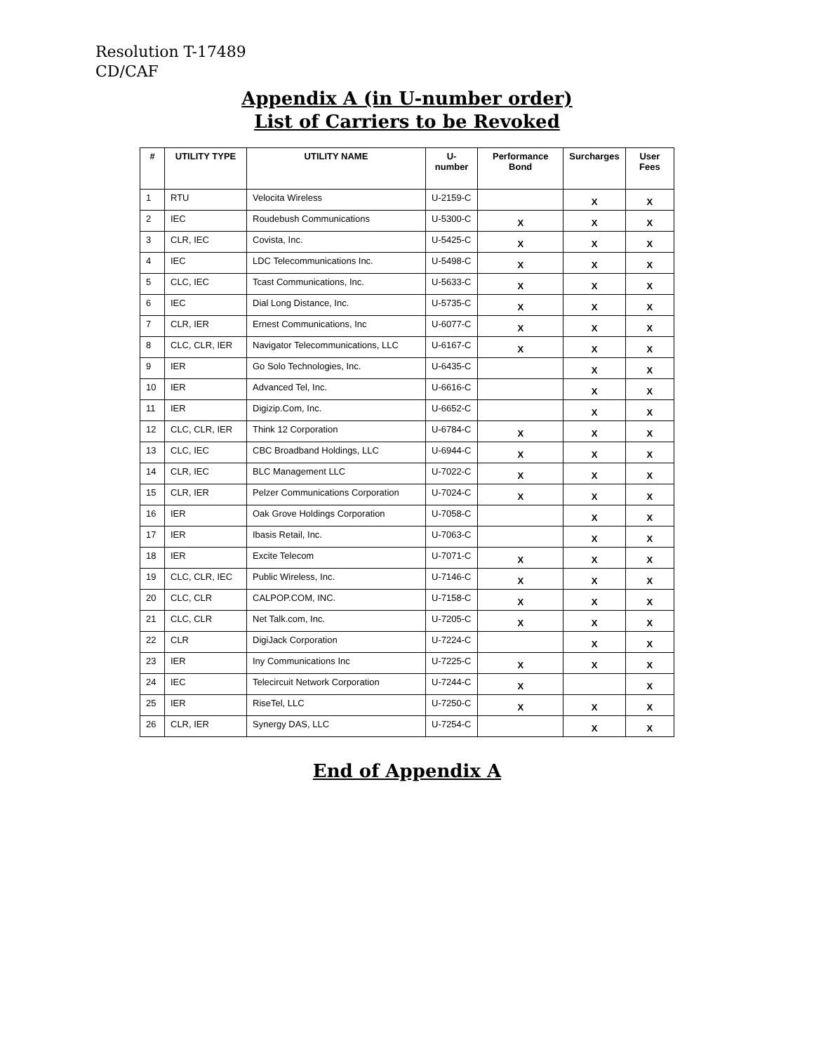Resolution T-17489
CD/CAF
Appendix A (in U-number order)
List of Carriers to be Revoked
| # | UTILITY TYPE | UTILITY NAME | U-number | Performance Bond | Surcharges | User Fees |
| --- | --- | --- | --- | --- | --- | --- |
| 1 | RTU | Velocita Wireless | U-2159-C | | X | X |
| 2 | IEC | Roudebush Communications | U-5300-C | X | X | X |
| 3 | CLR, IEC | Covista, Inc. | U-5425-C | X | X | X |
| 4 | IEC | LDC Telecommunications Inc. | U-5498-C | X | X | X |
| 5 | CLC, IEC | Tcast Communications, Inc. | U-5633-C | X | X | X |
| 6 | IEC | Dial Long Distance, Inc. | U-5735-C | X | X | X |
| 7 | CLR, IER | Ernest Communications, Inc | U-6077-C | X | X | X |
| 8 | CLC, CLR, IER | Navigator Telecommunications, LLC | U-6167-C | X | X | X |
| 9 | IER | Go Solo Technologies, Inc. | U-6435-C | | X | X |
| 10 | IER | Advanced Tel, Inc. | U-6616-C | | X | X |
| 11 | IER | Digizip.Com, Inc. | U-6652-C | | X | X |
| 12 | CLC, CLR, IER | Think 12 Corporation | U-6784-C | X | X | X |
| 13 | CLC, IEC | CBC Broadband Holdings, LLC | U-6944-C | X | X | X |
| 14 | CLR, IEC | BLC Management LLC | U-7022-C | X | X | X |
| 15 | CLR, IER | Pelzer Communications Corporation | U-7024-C | X | X | X |
| 16 | IER | Oak Grove Holdings Corporation | U-7058-C | | X | X |
| 17 | IER | Ibasis Retail, Inc. | U-7063-C | | X | X |
| 18 | IER | Excite Telecom | U-7071-C | X | X | X |
| 19 | CLC, CLR, IEC | Public Wireless, Inc. | U-7146-C | X | X | X |
| 20 | CLC, CLR | CALPOP.COM, INC. | U-7158-C | X | X | X |
| 21 | CLC, CLR | Net Talk.com, Inc. | U-7205-C | X | X | X |
| 22 | CLR | DigiJack Corporation | U-7224-C | | X | X |
| 23 | IER | Iny Communications Inc | U-7225-C | X | X | X |
| 24 | IEC | Telecircuit Network Corporation | U-7244-C | X | | X |
| 25 | IER | RiseTel, LLC | U-7250-C | X | X | X |
| 26 | CLR, IER | Synergy DAS, LLC | U-7254-C | | X | X |
End of Appendix A